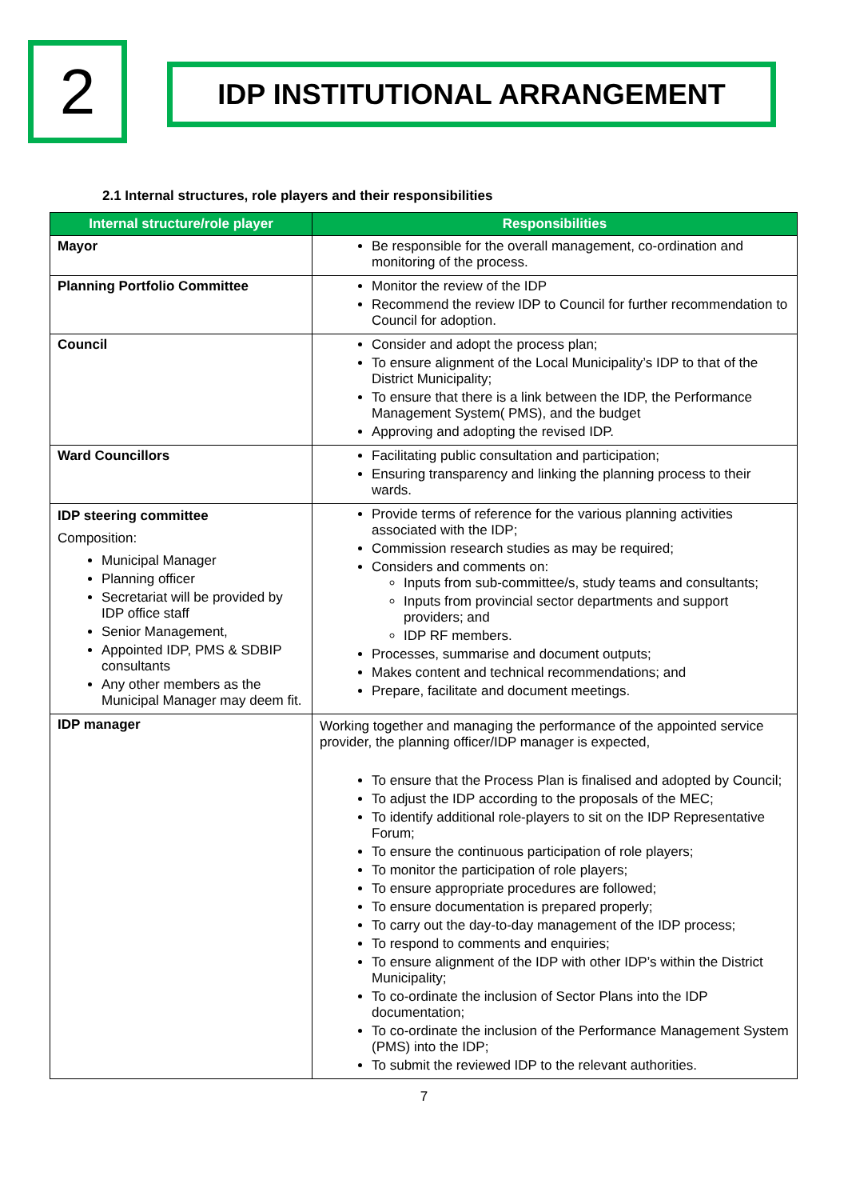2
IDP INSTITUTIONAL ARRANGEMENT
2.1 Internal structures, role players and their responsibilities
| Internal structure/role player | Responsibilities |
| --- | --- |
| Mayor | Be responsible for the overall management, co-ordination and monitoring of the process. |
| Planning Portfolio Committee | Monitor the review of the IDP Recommend the review IDP to Council for further recommendation to Council for adoption. |
| Council | Consider and adopt the process plan; To ensure alignment of the Local Municipality’s IDP to that of the District Municipality; To ensure that there is a link between the IDP, the Performance Management System( PMS), and the budget Approving and adopting the revised IDP. |
| Ward Councillors | Facilitating public consultation and participation; Ensuring transparency and linking the planning process to their wards. |
| IDP steering committee Composition: Municipal Manager Planning officer Secretariat will be provided by IDP office staff Senior Management, Appointed IDP, PMS & SDBIP consultants Any other members as the Municipal Manager may deem fit. | Provide terms of reference for the various planning activities associated with the IDP; Commission research studies as may be required; Considers and comments on: Inputs from sub-committee/s, study teams and consultants; Inputs from provincial sector departments and support providers; and IDP RF members. Processes, summarise and document outputs; Makes content and technical recommendations; and Prepare, facilitate and document meetings. |
| IDP manager | Working together and managing the performance of the appointed service provider, the planning officer/IDP manager is expected, To ensure that the Process Plan is finalised and adopted by Council; To adjust the IDP according to the proposals of the MEC; To identify additional role-players to sit on the IDP Representative Forum; To ensure the continuous participation of role players; To monitor the participation of role players; To ensure appropriate procedures are followed; To ensure documentation is prepared properly; To carry out the day-to-day management of the IDP process; To respond to comments and enquiries; To ensure alignment of the IDP with other IDP’s within the District Municipality; To co-ordinate the inclusion of Sector Plans into the IDP documentation; To co-ordinate the inclusion of the Performance Management System (PMS) into the IDP; To submit the reviewed IDP to the relevant authorities. |
7